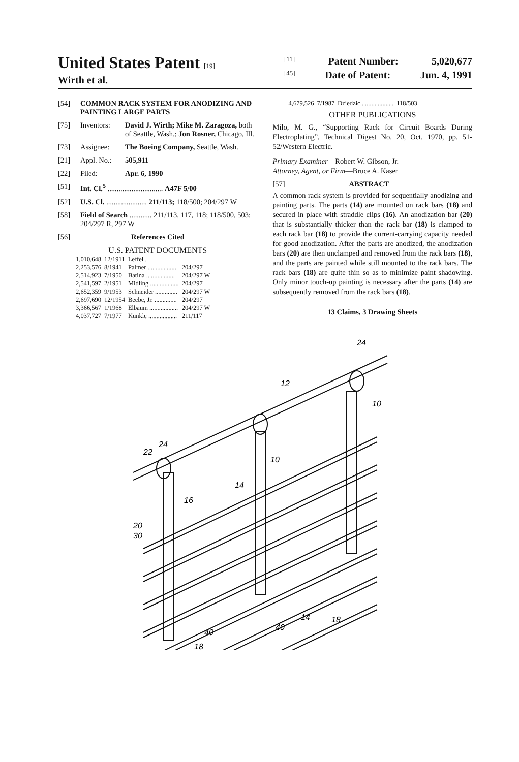United States Patent [19]
Wirth et al.
[11] Patent Number: 5,020,677
[45] Date of Patent: Jun. 4, 1991
[54] COMMON RACK SYSTEM FOR ANODIZING AND PAINTING LARGE PARTS
[75] Inventors: David J. Wirth; Mike M. Zaragoza, both of Seattle, Wash.; Jon Rosner, Chicago, Ill.
[73] Assignee: The Boeing Company, Seattle, Wash.
[21] Appl. No.: 505,911
[22] Filed: Apr. 6, 1990
[51] Int. Cl.<sup>5</sup> .............................. A47F 5/00
[52] U.S. Cl. ...................... 211/113; 118/500; 204/297 W
[58] Field of Search ............ 211/113, 117, 118; 118/500, 503; 204/297 R, 297 W
[56] References Cited
U.S. PATENT DOCUMENTS
| 1,010,648 | 12/1911 | Leffel . | |
| 2,253,576 | 8/1941 | Palmer .................. | 204/297 |
| 2,514,923 | 7/1950 | Batina .................. | 204/297 W |
| 2,541,597 | 2/1951 | Midling .................. | 204/297 |
| 2,652,359 | 9/1953 | Schneider .............. | 204/297 W |
| 2,697,690 | 12/1954 | Beebe, Jr. .............. | 204/297 |
| 3,366,567 | 1/1968 | Elbaum .................. | 204/297 W |
| 4,037,727 | 7/1977 | Kunkle .................. | 211/117 |
| 4,679,526 | 7/1987 | Dziedzic .................... | 118/503 |
OTHER PUBLICATIONS
Milo, M. G., “Supporting Rack for Circuit Boards During Electroplating”, Technical Digest No. 20, Oct. 1970, pp. 51-52/Western Electric.
Primary Examiner—Robert W. Gibson, Jr.
Attorney, Agent, or Firm—Bruce A. Kaser
[57] ABSTRACT
A common rack system is provided for sequentially anodizing and painting parts. The parts (14) are mounted on rack bars (18) and secured in place with straddle clips (16). An anodization bar (20) that is substantially thicker than the rack bar (18) is clamped to each rack bar (18) to provide the current-carrying capacity needed for good anodization. After the parts are anodized, the anodization bars (20) are then unclamped and removed from the rack bars (18), and the parts are painted while still mounted to the rack bars. The rack bars (18) are quite thin so as to minimize paint shadowing. Only minor touch-up painting is necessary after the parts (14) are subsequently removed from the rack bars (18).
13 Claims, 3 Drawing Sheets
24
12
10
10
14
20
30
16
14
18
40
40
18
24
22